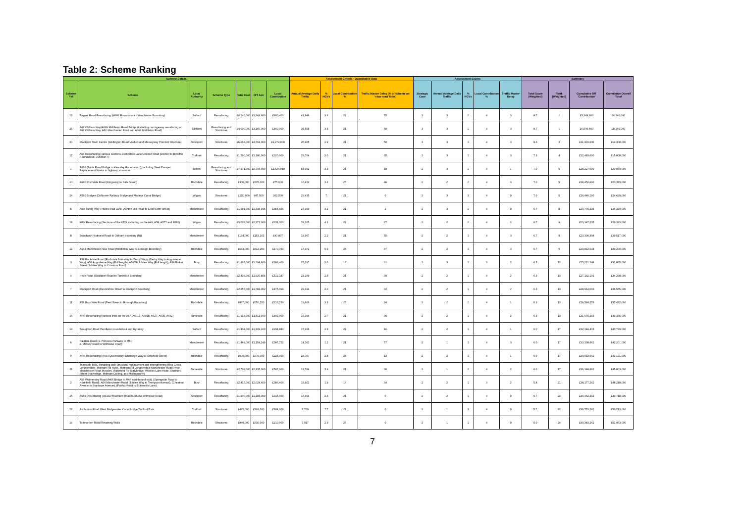Table 2: Scheme Ranking
| Scheme Details | | | | | | | Assessment Criteria - Quantitative Data | | | | Assessment Scores | | | | | Summary | | | |
| --- | --- | --- | --- | --- | --- | --- | --- | --- | --- | --- | --- | --- | --- | --- | --- | --- | --- | --- | --- |
| Scheme Ref | Scheme | Local Authority | Scheme Type | Total Cost | DfT Ask | Local Contribution | Annual Average Daily Traffic | % HGVs | Local Contribution % | Traffic Master Delay (% of scheme on 'slow road' links) | Strategic Case | Annual Average Daily Traffic | % HGVs | Local Contribution % | Traffic Master Delay | Total Score (Weighted) | Rank (Weighted) | Cumulative DfT 'Contribution' | Cumulative Overall 'Total' |
| 13 | Regent Road Resurfacing (M602 Roundabout - Manchester Boundary) | Salford | Resurfacing | £4,240,000 | £3,349,600 | £890,400 | 41,946 | 3.6 | 21 | 75 | 3 | 3 | 2 | 4 | 3 | 8.7 | 1 | £3,349,600 | £4,240,000 |
| 25 | A62 Oldham Way/A669 Middleton Road Bridge (including carriageway resurfacing on A62 Oldham Way, A62 Manchester Road and A669 Middleton Road) | Oldham | Resurfacing and Structures | £4,000,000 | £3,160,000 | £840,000 | 34,555 | 3.3 | 21 | 50 | 3 | 3 | 2 | 4 | 3 | 8.7 | 1 | £6,509,600 | £8,240,000 |
| 20 | Stockport Town Centre (Wellington Road Viaduct and Merseyway Precinct Structure) | Stockport | Structures | £6,068,000 | £4,794,000 | £1,274,000 | 26,405 | 2.9 | 21 | 50 | 3 | 3 | 1 | 4 | 3 | 8.3 | 3 | £11,303,600 | £14,308,000 |
| 17 | A56 Resurfacing (various sections Derbyshire Lane/Chester Road junction to Bowdon Roundabout, Junction 7) | Trafford | Resurfacing | £1,500,000 | £1,180,000 | £320,000 | 29,704 | 2.0 | 21 | 65 | 2 | 3 | 1 | 4 | 3 | 7.3 | 4 | £12,483,600 | £15,808,000 |
| 1 | A666 (Folds Road Bridge to Kearsley Roundabout), including Steel Parapet Replacement Works to highway structures | Bolton | Resurfacing and Structures | £7,271,000 | £5,744,090 | £1,526,910 | 54,092 | 3.3 | 21 | 18 | 2 | 3 | 2 | 4 | 1 | 7.0 | 5 | £18,227,690 | £23,079,000 |
| 10 | A640 Rochdale Road (Kingsway to Dale Street) | Rochdale | Resurfacing | £300,000 | £225,000 | £75,000 | 16,412 | 3.2 | 25 | 46 | 2 | 2 | 2 | 4 | 3 | 7.0 | 5 | £18,452,690 | £23,379,000 |
| 24 | A580 Bridges (Golborne Railway Bridge and Morleys Canal Bridge) | Wigan | Structures | 1,250,000 | 987,500 | 262,500 | 29,435 | 7 | 21 | 0 | 2 | 3 | 3 | 4 | 0 | 7.0 | 5 | £19,440,190 | £24,629,000 |
| 5 | Alan Turing Way / Hulme Hall Lane (Ashton Old Road to Lord North Street) | Manchester | Resurfacing | £1,691,000 | £1,335,045 | £355,956 | 27,399 | 3.2 | 21 | 2 | 2 | 3 | 2 | 4 | 0 | 6.7 | 8 | £20,775,235 | £26,320,000 |
| 18 | KRN Resurfacing (Sections of the KRN, including on the A49, A58, A577 and A580) | Wigan | Resurfacing | £3,003,000 | £2,372,000 | £631,000 | 18,105 | 4.1 | 21 | 27 | 2 | 2 | 2 | 4 | 2 | 6.7 | 9 | £23,147,235 | £29,323,000 |
| 8 | Broadway (Nuthurst Road to Oldham boundary (N)) | Manchester | Resurfacing | £194,000 | £153,163 | £40,837 | 18,967 | 2.2 | 21 | 55 | 2 | 2 | 1 | 4 | 3 | 6.7 | 9 | £23,300,398 | £29,517,000 |
| 12 | A664 Manchester New Road (Middleton Way to Borough Boundary) | Rochdale | Resurfacing | £683,000 | £512,250 | £170,750 | 17,372 | 0.9 | 25 | 47 | 2 | 2 | 1 | 4 | 3 | 6.7 | 9 | £23,812,648 | £30,200,000 |
| 3 | A58 Rochdale Road (Rochdale Boundary to Derby Way), (Derby Way to Angouleme Way), A58 Angouleme Way (Full length), A56/58 Jubilee Way (Full length), A58 Bolton Street (Jubilee Way to Crostons Road) | Bury | Resurfacing | £1,665,000 | £1,398,600 | £266,400 | 27,317 | 2.0 | 16 | 31 | 2 | 3 | 1 | 3 | 2 | 6.5 | 12 | £25,211,248 | £31,865,000 |
| 4 | Hyde Road (Stockport Road to Tameside Boundary) | Manchester | Resurfacing | £2,433,000 | £1,920,854 | £512,147 | 23,169 | 2.5 | 21 | 39 | 2 | 2 | 1 | 4 | 2 | 6.3 | 13 | £27,132,101 | £34,298,000 |
| 7 | Stockport Road (Devonshire Street to Stockport boundary) | Manchester | Resurfacing | £2,257,000 | £1,781,902 | £475,099 | 22,314 | 2.0 | 21 | 32 | 2 | 2 | 1 | 4 | 2 | 6.3 | 13 | £28,914,003 | £36,555,000 |
| 11 | A58 Bury New Road (Peel Street to Borough Boundary) | Rochdale | Resurfacing | £867,000 | £650,250 | £216,750 | 19,606 | 3.3 | 25 | 24 | 2 | 2 | 2 | 4 | 1 | 6.3 | 13 | £29,564,253 | £37,422,000 |
| 16 | KRN Resurfacing (various links on the A57, A6017, A6018, A627, A635, A662) | Tameside | Resurfacing | £1,913,000 | £1,511,000 | £402,000 | 16,394 | 2.7 | 21 | 36 | 2 | 2 | 1 | 4 | 2 | 6.3 | 13 | £31,075,253 | £39,335,000 |
| 14 | Broughton Road Pendleton roundabout and Gyratory | Salford | Resurfacing | £1,404,000 | £1,109,160 | £294,840 | 17,466 | 2.3 | 21 | 16 | 2 | 2 | 1 | 4 | 1 | 6.0 | 17 | £32,184,413 | £40,739,000 |
| 6 | Palatine Road (1. Princess Parkway to M60 2. Mersey Road to Wilmslow Road) | Manchester | Resurfacing | £1,462,000 | £1,154,249 | £307,751 | 14,302 | 1.2 | 21 | 57 | 2 | 1 | 1 | 4 | 3 | 6.0 | 17 | £33,338,662 | £42,201,000 |
| 9 | KRN Resurfacing (A664 Queensway Edinburgh Way to Schofield Street) | Rochdale | Resurfacing | £900,000 | £675,000 | £225,000 | 23,757 | 2.8 | 25 | 13 | 2 | 2 | 1 | 4 | 1 | 6.0 | 17 | £34,013,662 | £43,101,000 |
| 21 | Tameside MBC Retaining wall Structural replacement and strengthening (Roe Cross Longdendale, Mottram Rd Hyde, Mottram Rd Longdendale Manchester Road Hyde, Manchester Road Mossley, Wakefield Rd Stalybridge, Woolley Lane Hyde, Stamford Street Stalybridge, Mottram Cutting, and Hollingworth) | Tameside | Structures | £2,702,000 | £2,135,000 | £567,000 | 13,764 | 3.9 | 21 | 30 | 2 | 1 | 2 | 4 | 2 | 6.0 | 17 | £36,148,662 | £45,803,000 |
| 2 | A56 Walmersley Road (M66 Bridge to M66 northbound exit), (Springside Road to Northfield Road), A56 Manchester Road (Jubilee Way to Tennyson Avenue), (Chestnut Avenue to Stanhope Avenue), (Fairfax Road to Butterstile Lane) | Bury | Resurfacing | £2,415,000 | £2,028,600 | £386,400 | 18,921 | 1.9 | 16 | 34 | 2 | 2 | 1 | 3 | 2 | 5.8 | 21 | £38,177,262 | £48,218,000 |
| 15 | A555 Resurfacing (A5102 Woodford Road to B5358 Wilmslow Road) | Stockport | Resurfacing | £1,500,000 | £1,185,000 | £315,000 | 16,494 | 2.3 | 21 | 0 | 2 | 2 | 1 | 4 | 0 | 5.7 | 22 | £39,362,262 | £49,718,000 |
| 22 | Ashburton Road West Bridgewater Canal bridge Trafford Park | Trafford | Structures | £495,000 | £391,000 | £104,000 | 7,760 | 7.7 | 21 | 0 | 2 | 1 | 3 | 4 | 0 | 5.7 | 22 | £39,753,262 | £50,213,000 |
| 19 | Todmorden Road Retaining Walls | Rochdale | Structures | £840,000 | £630,000 | £210,000 | 7,017 | 2.3 | 25 | 0 | 2 | 1 | 1 | 4 | 0 | 5.0 | 24 | £40,383,262 | £51,053,000 |
7